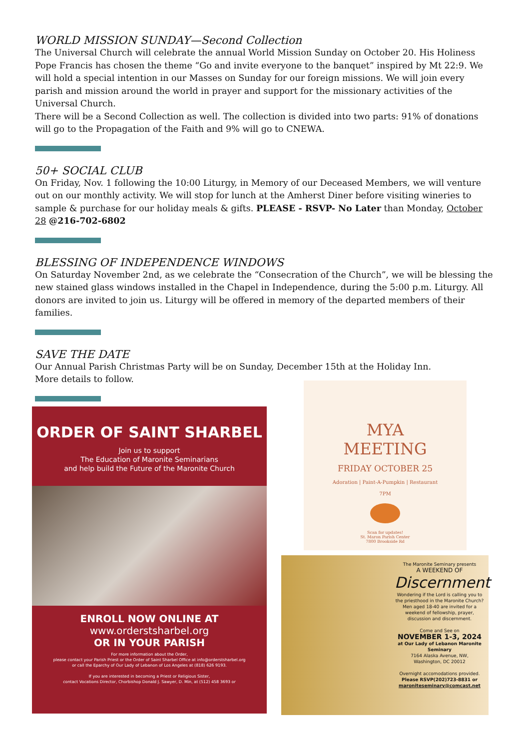WORLD MISSION SUNDAY—Second Collection
The Universal Church will celebrate the annual World Mission Sunday on October 20. His Holiness Pope Francis has chosen the theme “Go and invite everyone to the banquet” inspired by Mt 22:9. We will hold a special intention in our Masses on Sunday for our foreign missions. We will join every parish and mission around the world in prayer and support for the missionary activities of the Universal Church.
There will be a Second Collection as well. The collection is divided into two parts: 91% of donations will go to the Propagation of the Faith and 9% will go to CNEWA.
50+ SOCIAL CLUB
On Friday, Nov. 1 following the 10:00 Liturgy, in Memory of our Deceased Members, we will venture out on our monthly activity. We will stop for lunch at the Amherst Diner before visiting wineries to sample & purchase for our holiday meals & gifts. PLEASE - RSVP- No Later than Monday, October 28 @216-702-6802
BLESSING OF INDEPENDENCE WINDOWS
On Saturday November 2nd, as we celebrate the “Consecration of the Church”, we will be blessing the new stained glass windows installed in the Chapel in Independence, during the 5:00 p.m. Liturgy. All donors are invited to join us. Liturgy will be offered in memory of the departed members of their families.
SAVE THE DATE
Our Annual Parish Christmas Party will be on Sunday, December 15th at the Holiday Inn.
More details to follow.
ORDER OF SAINT SHARBEL
Join us to support
The Education of Maronite Seminarians
and help build the Future of the Maronite Church
ENROLL NOW ONLINE AT
www.orderstsharbel.org
OR IN YOUR PARISH
For more information about the Order,
please contact your Parish Priest or the Order of Saint Sharbel Office at info@orderstsharbel.org
or call the Eparchy of Our Lady of Lebanon of Los Angeles at (818) 626 9193.
If you are interested in becoming a Priest or Religious Sister,
contact Vocations Director, Chorbishop Donald J. Sawyer, D. Min, at (512) 458 3693 or
MYA
MEETING
FRIDAY OCTOBER 25
Adoration | Paint-A-Pumpkin | Restaurant
7PM
Scan for updates!
St. Maron Parish Center
7800 Brookside Rd
The Maronite Seminary presents
A WEEKEND OF
Discernment
Wondering if the Lord is calling you to the priesthood in the Maronite Church? Men aged 18-40 are invited for a weekend of fellowship, prayer, discussion and discernment.
Come and See on
NOVEMBER 1-3, 2024
at Our Lady of Lebanon Maronite Seminary
7164 Alaska Avenue, NW,
Washington, DC 20012
Overnight accomodations provided.
Please RSVP(202)723-8831 or maroniteseminary@comcast.net